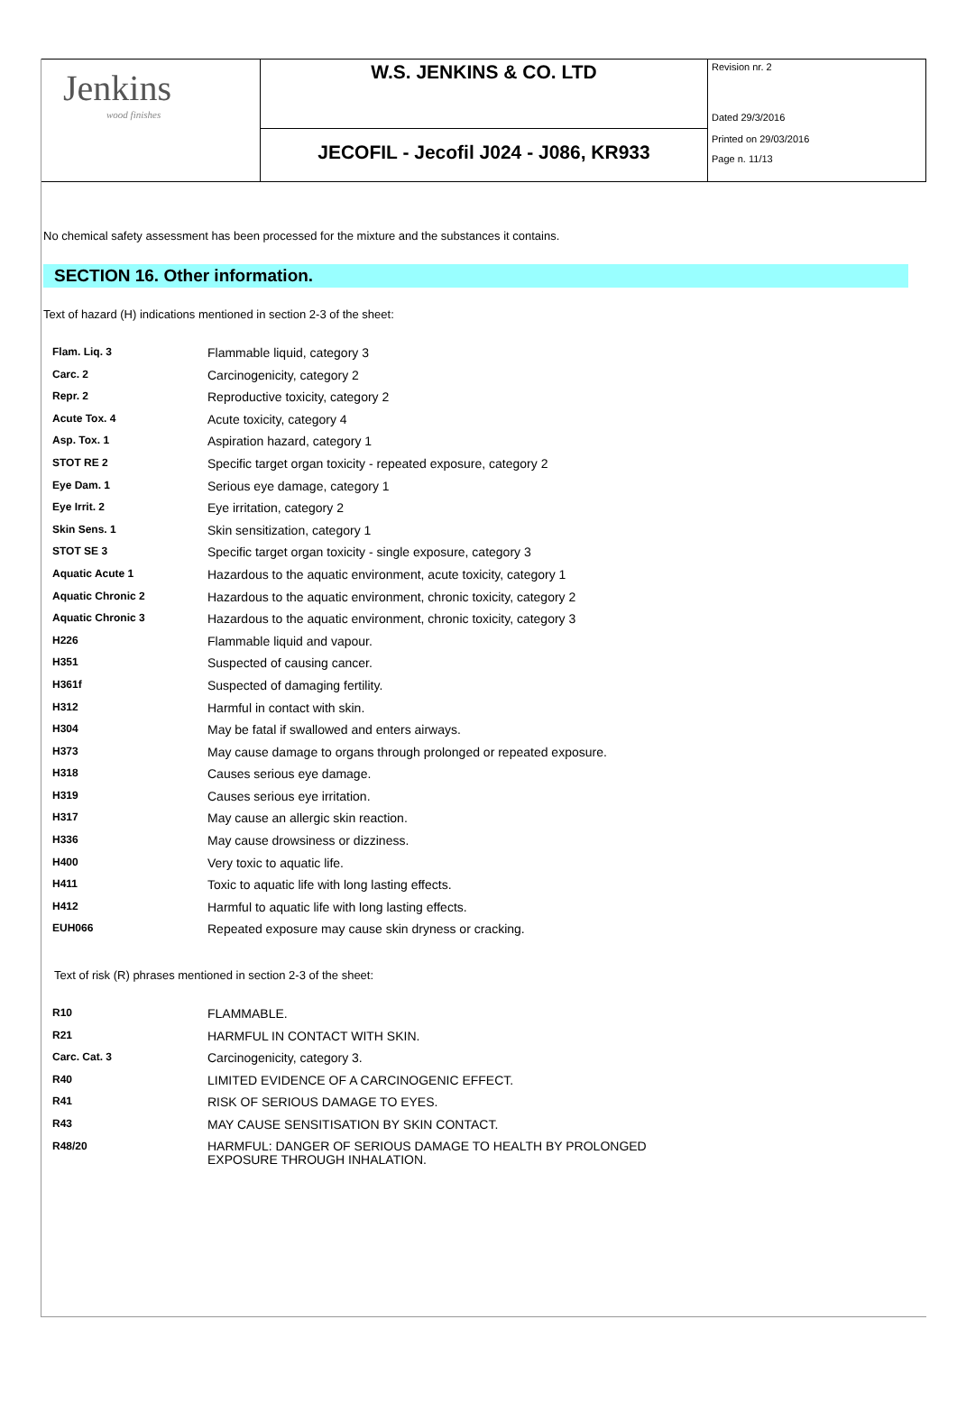Jenkins
wood finishes
W.S. JENKINS & CO. LTD
JECOFIL - Jecofil J024 - J086, KR933
Revision nr. 2
Dated 29/3/2016
Printed on 29/03/2016
Page n. 11/13
No chemical safety assessment has been processed for the mixture and the substances it contains.
SECTION 16. Other information.
Text of hazard (H) indications mentioned in section 2-3 of the sheet:
| Flam. Liq. 3 | Flammable liquid, category 3 |
| Carc. 2 | Carcinogenicity, category 2 |
| Repr. 2 | Reproductive toxicity, category 2 |
| Acute Tox. 4 | Acute toxicity, category 4 |
| Asp. Tox. 1 | Aspiration hazard, category 1 |
| STOT RE 2 | Specific target organ toxicity - repeated exposure, category 2 |
| Eye Dam. 1 | Serious eye damage, category 1 |
| Eye Irrit. 2 | Eye irritation, category 2 |
| Skin Sens. 1 | Skin sensitization, category 1 |
| STOT SE 3 | Specific target organ toxicity - single exposure, category 3 |
| Aquatic Acute 1 | Hazardous to the aquatic environment, acute toxicity, category 1 |
| Aquatic Chronic 2 | Hazardous to the aquatic environment, chronic toxicity, category 2 |
| Aquatic Chronic 3 | Hazardous to the aquatic environment, chronic toxicity, category 3 |
| H226 | Flammable liquid and vapour. |
| H351 | Suspected of causing cancer. |
| H361f | Suspected of damaging fertility. |
| H312 | Harmful in contact with skin. |
| H304 | May be fatal if swallowed and enters airways. |
| H373 | May cause damage to organs through prolonged or repeated exposure. |
| H318 | Causes serious eye damage. |
| H319 | Causes serious eye irritation. |
| H317 | May cause an allergic skin reaction. |
| H336 | May cause drowsiness or dizziness. |
| H400 | Very toxic to aquatic life. |
| H411 | Toxic to aquatic life with long lasting effects. |
| H412 | Harmful to aquatic life with long lasting effects. |
| EUH066 | Repeated exposure may cause skin dryness or cracking. |
Text of risk (R) phrases mentioned in section 2-3 of the sheet:
| R10 | FLAMMABLE. |
| R21 | HARMFUL IN CONTACT WITH SKIN. |
| Carc. Cat. 3 | Carcinogenicity, category 3. |
| R40 | LIMITED EVIDENCE OF A CARCINOGENIC EFFECT. |
| R41 | RISK OF SERIOUS DAMAGE TO EYES. |
| R43 | MAY CAUSE SENSITISATION BY SKIN CONTACT. |
| R48/20 | HARMFUL: DANGER OF SERIOUS DAMAGE TO HEALTH BY PROLONGED EXPOSURE THROUGH INHALATION. |